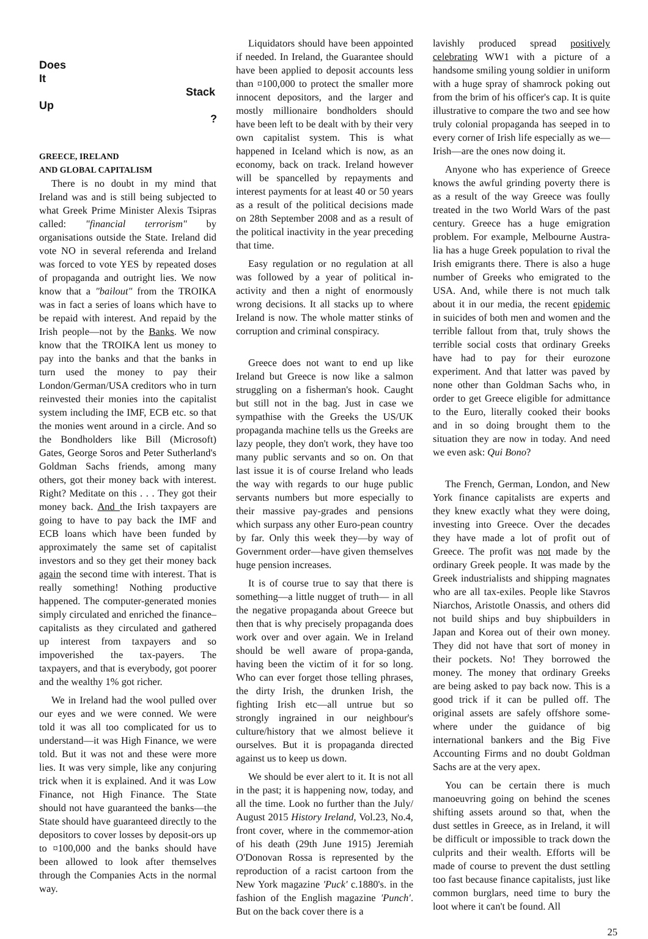Does
It
Stack
Up
?
GREECE, IRELAND
AND GLOBAL CAPITALISM
There is no doubt in my mind that Ireland was and is still being subjected to what Greek Prime Minister Alexis Tsipras called: "financial terrorism" by organisations outside the State. Ireland did vote NO in several referenda and Ireland was forced to vote YES by repeated doses of propaganda and outright lies. We now know that a "bailout" from the TROIKA was in fact a series of loans which have to be repaid with interest. And repaid by the Irish people—not by the Banks. We now know that the TROIKA lent us money to pay into the banks and that the banks in turn used the money to pay their London/German/USA creditors who in turn reinvested their monies into the capitalist system including the IMF, ECB etc. so that the monies went around in a circle. And so the Bondholders like Bill (Microsoft) Gates, George Soros and Peter Sutherland's Goldman Sachs friends, among many others, got their money back with interest. Right? Meditate on this . . . They got their money back. And the Irish taxpayers are going to have to pay back the IMF and ECB loans which have been funded by approximately the same set of capitalist investors and so they get their money back again the second time with interest. That is really something! Nothing productive happened. The computer-generated monies simply circulated and enriched the finance–capitalists as they circulated and gathered up interest from taxpayers and so impoverished the tax-payers. The taxpayers, and that is everybody, got poorer and the wealthy 1% got richer.
We in Ireland had the wool pulled over our eyes and we were conned. We were told it was all too complicated for us to understand—it was High Finance, we were told. But it was not and these were more lies. It was very simple, like any conjuring trick when it is explained. And it was Low Finance, not High Finance. The State should not have guaranteed the banks—the State should have guaranteed directly to the depositors to cover losses by deposit-ors up to ¤100,000 and the banks should have been allowed to look after themselves through the Companies Acts in the normal way.
Liquidators should have been appointed if needed. In Ireland, the Guarantee should have been applied to deposit accounts less than ¤100,000 to protect the smaller more innocent depositors, and the larger and mostly millionaire bondholders should have been left to be dealt with by their very own capitalist system. This is what happened in Iceland which is now, as an economy, back on track. Ireland however will be spancelled by repayments and interest payments for at least 40 or 50 years as a result of the political decisions made on 28th September 2008 and as a result of the political inactivity in the year preceding that time.
Easy regulation or no regulation at all was followed by a year of political in-activity and then a night of enormously wrong decisions. It all stacks up to where Ireland is now. The whole matter stinks of corruption and criminal conspiracy.
Greece does not want to end up like Ireland but Greece is now like a salmon struggling on a fisherman's hook. Caught but still not in the bag. Just in case we sympathise with the Greeks the US/UK propaganda machine tells us the Greeks are lazy people, they don't work, they have too many public servants and so on. On that last issue it is of course Ireland who leads the way with regards to our huge public servants numbers but more especially to their massive pay-grades and pensions which surpass any other Euro-pean country by far. Only this week they—by way of Government order—have given themselves huge pension increases.
It is of course true to say that there is something—a little nugget of truth— in all the negative propaganda about Greece but then that is why precisely propaganda does work over and over again. We in Ireland should be well aware of propa-ganda, having been the victim of it for so long. Who can ever forget those telling phrases, the dirty Irish, the drunken Irish, the fighting Irish etc—all untrue but so strongly ingrained in our neighbour's culture/history that we almost believe it ourselves. But it is propaganda directed against us to keep us down.
We should be ever alert to it. It is not all in the past; it is happening now, today, and all the time. Look no further than the July/ August 2015 History Ireland, Vol.23, No.4, front cover, where in the commemor-ation of his death (29th June 1915) Jeremiah O'Donovan Rossa is represented by the reproduction of a racist cartoon from the New York magazine 'Puck' c.1880's. in the fashion of the English magazine 'Punch'. But on the back cover there is a
lavishly produced spread positively celebrating WW1 with a picture of a handsome smiling young soldier in uniform with a huge spray of shamrock poking out from the brim of his officer's cap. It is quite illustrative to compare the two and see how truly colonial propaganda has seeped in to every corner of Irish life especially as we—Irish—are the ones now doing it.
Anyone who has experience of Greece knows the awful grinding poverty there is as a result of the way Greece was foully treated in the two World Wars of the past century. Greece has a huge emigration problem. For example, Melbourne Austra-lia has a huge Greek population to rival the Irish emigrants there. There is also a huge number of Greeks who emigrated to the USA. And, while there is not much talk about it in our media, the recent epidemic in suicides of both men and women and the terrible fallout from that, truly shows the terrible social costs that ordinary Greeks have had to pay for their eurozone experiment. And that latter was paved by none other than Goldman Sachs who, in order to get Greece eligible for admittance to the Euro, literally cooked their books and in so doing brought them to the situation they are now in today. And need we even ask: Qui Bono?
The French, German, London, and New York finance capitalists are experts and they knew exactly what they were doing, investing into Greece. Over the decades they have made a lot of profit out of Greece. The profit was not made by the ordinary Greek people. It was made by the Greek industrialists and shipping magnates who are all tax-exiles. People like Stavros Niarchos, Aristotle Onassis, and others did not build ships and buy shipbuilders in Japan and Korea out of their own money. They did not have that sort of money in their pockets. No! They borrowed the money. The money that ordinary Greeks are being asked to pay back now. This is a good trick if it can be pulled off. The original assets are safely offshore some-where under the guidance of big international bankers and the Big Five Accounting Firms and no doubt Goldman Sachs are at the very apex.
You can be certain there is much manoeuvring going on behind the scenes shifting assets around so that, when the dust settles in Greece, as in Ireland, it will be difficult or impossible to track down the culprits and their wealth. Efforts will be made of course to prevent the dust settling too fast because finance capitalists, just like common burglars, need time to bury the loot where it can't be found. All
25